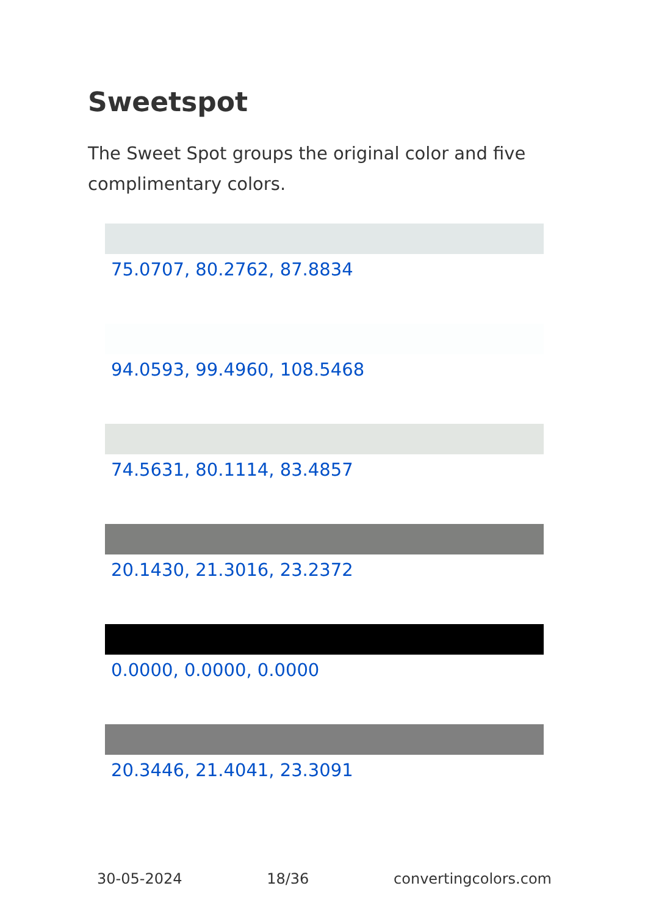Sweetspot
The Sweet Spot groups the original color and five complimentary colors.
75.0707, 80.2762, 87.8834
94.0593, 99.4960, 108.5468
74.5631, 80.1114, 83.4857
20.1430, 21.3016, 23.2372
0.0000, 0.0000, 0.0000
20.3446, 21.4041, 23.3091
30-05-2024 18/36 convertingcolors.com